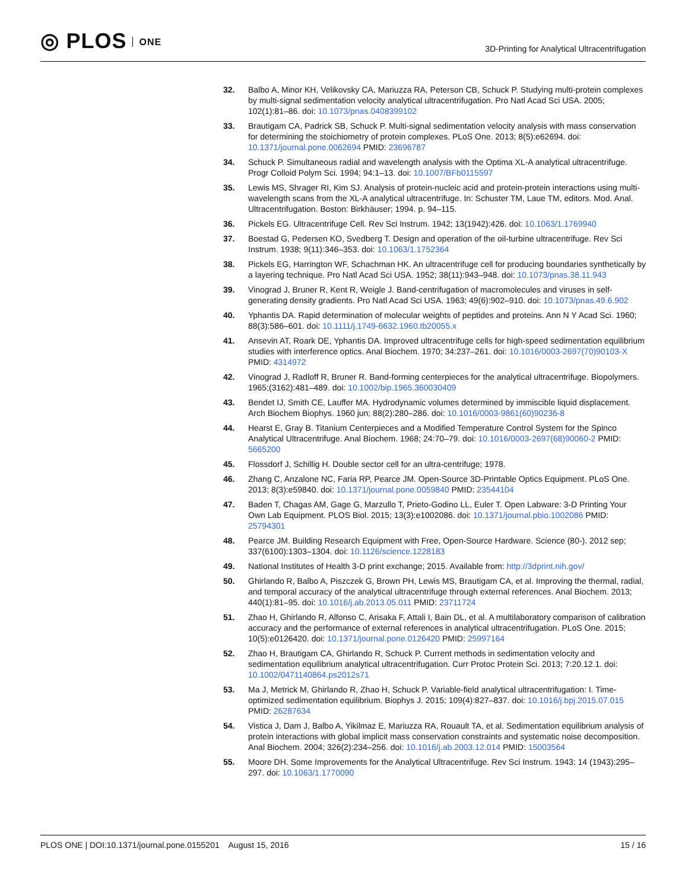◎ PLOS ONE
3D-Printing for Analytical Ultracentrifugation
32. Balbo A, Minor KH, Velikovsky CA, Mariuzza RA, Peterson CB, Schuck P. Studying multi-protein complexes by multi-signal sedimentation velocity analytical ultracentrifugation. Pro Natl Acad Sci USA. 2005; 102(1):81–86. doi: 10.1073/pnas.0408399102
33. Brautigam CA, Padrick SB, Schuck P. Multi-signal sedimentation velocity analysis with mass conservation for determining the stoichiometry of protein complexes. PLoS One. 2013; 8(5):e62694. doi: 10.1371/journal.pone.0062694 PMID: 23696787
34. Schuck P. Simultaneous radial and wavelength analysis with the Optima XL-A analytical ultracentrifuge. Progr Colloid Polym Sci. 1994; 94:1–13. doi: 10.1007/BFb0115597
35. Lewis MS, Shrager RI, Kim SJ. Analysis of protein-nucleic acid and protein-protein interactions using multi-wavelength scans from the XL-A analytical ultracentrifuge. In: Schuster TM, Laue TM, editors. Mod. Anal. Ultracentrifugation. Boston: Birkhäuser; 1994. p. 94–115.
36. Pickels EG. Ultracentrifuge Cell. Rev Sci Instrum. 1942; 13(1942):426. doi: 10.1063/1.1769940
37. Boestad G, Pedersen KO, Svedberg T. Design and operation of the oil-turbine ultracentrifuge. Rev Sci Instrum. 1938; 9(11):346–353. doi: 10.1063/1.1752364
38. Pickels EG, Harrington WF, Schachman HK. An ultracentrifuge cell for producing boundaries synthetically by a layering technique. Pro Natl Acad Sci USA. 1952; 38(11):943–948. doi: 10.1073/pnas.38.11.943
39. Vinograd J, Bruner R, Kent R, Weigle J. Band-centrifugation of macromolecules and viruses in self-generating density gradients. Pro Natl Acad Sci USA. 1963; 49(6):902–910. doi: 10.1073/pnas.49.6.902
40. Yphantis DA. Rapid determination of molecular weights of peptides and proteins. Ann N Y Acad Sci. 1960; 88(3):586–601. doi: 10.1111/j.1749-6632.1960.tb20055.x
41. Ansevin AT, Roark DE, Yphantis DA. Improved ultracentrifuge cells for high-speed sedimentation equilibrium studies with interference optics. Anal Biochem. 1970; 34:237–261. doi: 10.1016/0003-2697(70)90103-X PMID: 4314972
42. Vinograd J, Radloff R, Bruner R. Band-forming centerpieces for the analytical ultracentrifuge. Biopolymers. 1965;(3162):481–489. doi: 10.1002/bip.1965.360030409
43. Bendet IJ, Smith CE, Lauffer MA. Hydrodynamic volumes determined by immiscible liquid displacement. Arch Biochem Biophys. 1960 jun; 88(2):280–286. doi: 10.1016/0003-9861(60)90236-8
44. Hearst E, Gray B. Titanium Centerpieces and a Modified Temperature Control System for the Spinco Analytical Ultracentrifuge. Anal Biochem. 1968; 24:70–79. doi: 10.1016/0003-2697(68)90060-2 PMID: 5665200
45. Flossdorf J, Schillig H. Double sector cell for an ultra-centrifuge; 1978.
46. Zhang C, Anzalone NC, Faria RP, Pearce JM. Open-Source 3D-Printable Optics Equipment. PLoS One. 2013; 8(3):e59840. doi: 10.1371/journal.pone.0059840 PMID: 23544104
47. Baden T, Chagas AM, Gage G, Marzullo T, Prieto-Godino LL, Euler T. Open Labware: 3-D Printing Your Own Lab Equipment. PLOS Biol. 2015; 13(3):e1002086. doi: 10.1371/journal.pbio.1002086 PMID: 25794301
48. Pearce JM. Building Research Equipment with Free, Open-Source Hardware. Science (80-). 2012 sep; 337(6100):1303–1304. doi: 10.1126/science.1228183
49. National Institutes of Health 3-D print exchange; 2015. Available from: http://3dprint.nih.gov/
50. Ghirlando R, Balbo A, Piszczek G, Brown PH, Lewis MS, Brautigam CA, et al. Improving the thermal, radial, and temporal accuracy of the analytical ultracentrifuge through external references. Anal Biochem. 2013; 440(1):81–95. doi: 10.1016/j.ab.2013.05.011 PMID: 23711724
51. Zhao H, Ghirlando R, Alfonso C, Arisaka F, Attali I, Bain DL, et al. A multilaboratory comparison of calibration accuracy and the performance of external references in analytical ultracentrifugation. PLoS One. 2015; 10(5):e0126420. doi: 10.1371/journal.pone.0126420 PMID: 25997164
52. Zhao H, Brautigam CA, Ghirlando R, Schuck P. Current methods in sedimentation velocity and sedimentation equilibrium analytical ultracentrifugation. Curr Protoc Protein Sci. 2013; 7:20.12.1. doi: 10.1002/0471140864.ps2012s71
53. Ma J, Metrick M, Ghirlando R, Zhao H, Schuck P. Variable-field analytical ultracentrifugation: I. Time-optimized sedimentation equilibrium. Biophys J. 2015; 109(4):827–837. doi: 10.1016/j.bpj.2015.07.015 PMID: 26287634
54. Vistica J, Dam J, Balbo A, Yikilmaz E, Mariuzza RA, Rouault TA, et al. Sedimentation equilibrium analysis of protein interactions with global implicit mass conservation constraints and systematic noise decomposition. Anal Biochem. 2004; 326(2):234–256. doi: 10.1016/j.ab.2003.12.014 PMID: 15003564
55. Moore DH. Some Improvements for the Analytical Ultracentrifuge. Rev Sci Instrum. 1943; 14 (1943):295–297. doi: 10.1063/1.1770090
PLOS ONE | DOI:10.1371/journal.pone.0155201 August 15, 2016
15 / 16